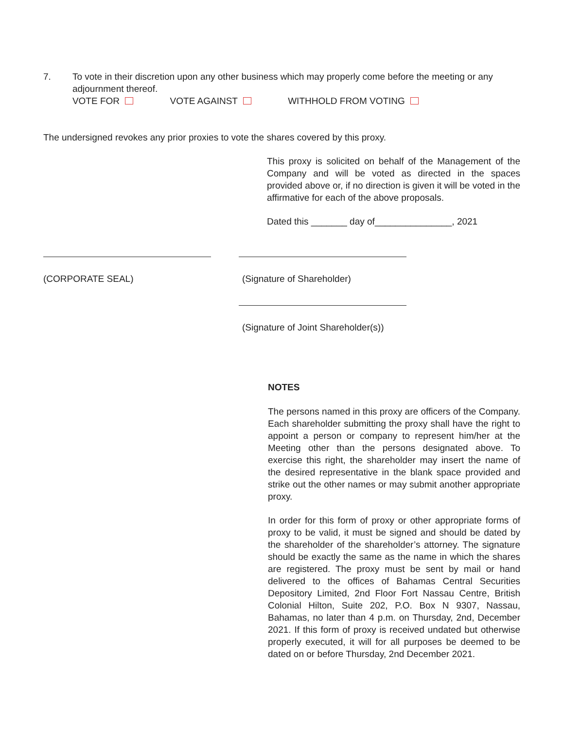7. To vote in their discretion upon any other business which may properly come before the meeting or any adjournment thereof.
VOTE FOR VOTE AGAINST WITHHOLD FROM VOTING
The undersigned revokes any prior proxies to vote the shares covered by this proxy.
This proxy is solicited on behalf of the Management of the Company and will be voted as directed in the spaces provided above or, if no direction is given it will be voted in the affirmative for each of the above proposals.
Dated this _______ day of_______________, 2021
(CORPORATE SEAL) (Signature of Shareholder)
(Signature of Joint Shareholder(s))
NOTES
The persons named in this proxy are officers of the Company. Each shareholder submitting the proxy shall have the right to appoint a person or company to represent him/her at the Meeting other than the persons designated above. To exercise this right, the shareholder may insert the name of the desired representative in the blank space provided and strike out the other names or may submit another appropriate proxy.
In order for this form of proxy or other appropriate forms of proxy to be valid, it must be signed and should be dated by the shareholder of the shareholder’s attorney. The signature should be exactly the same as the name in which the shares are registered. The proxy must be sent by mail or hand delivered to the offices of Bahamas Central Securities Depository Limited, 2nd Floor Fort Nassau Centre, British Colonial Hilton, Suite 202, P.O. Box N 9307, Nassau, Bahamas, no later than 4 p.m. on Thursday, 2nd, December 2021. If this form of proxy is received undated but otherwise properly executed, it will for all purposes be deemed to be dated on or before Thursday, 2nd December 2021.